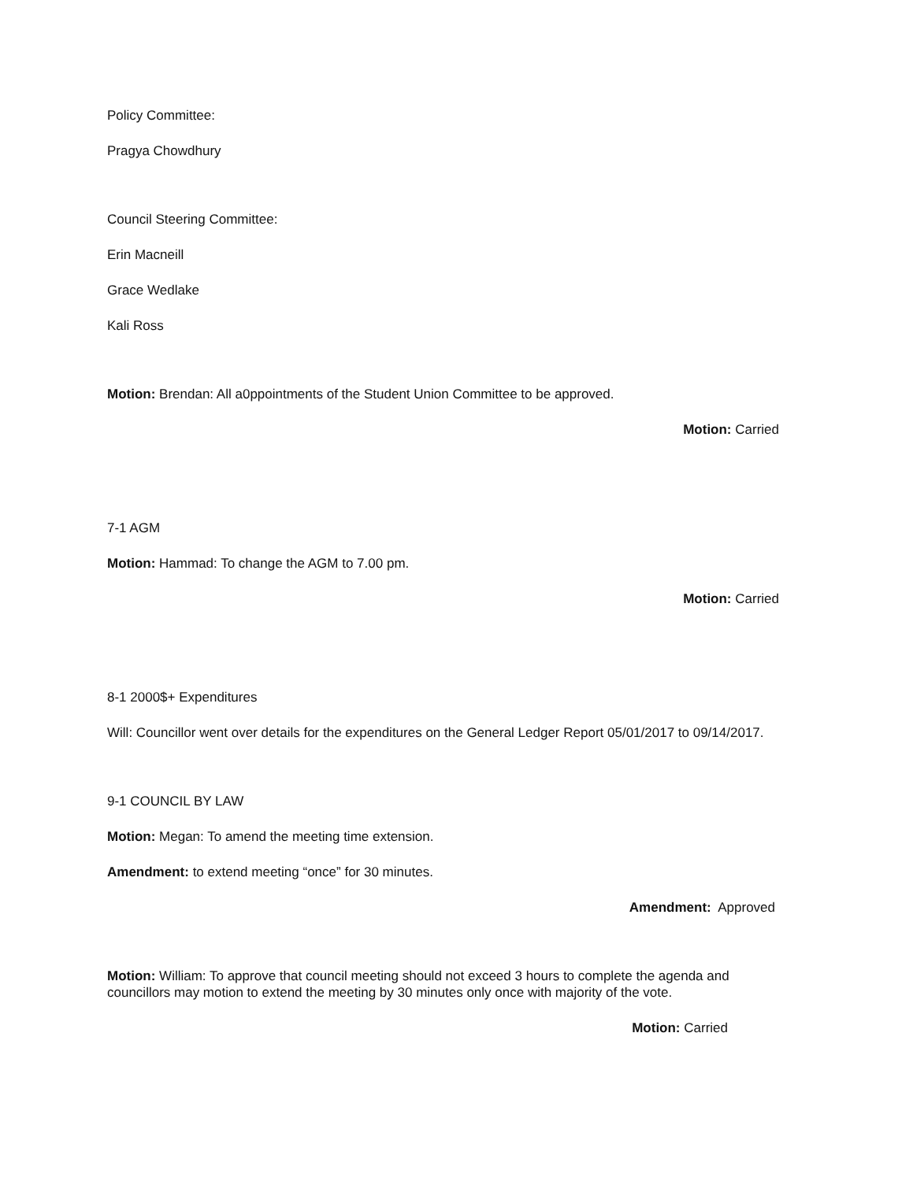Policy Committee:
Pragya Chowdhury
Council Steering Committee:
Erin Macneill
Grace Wedlake
Kali Ross
Motion: Brendan: All a0ppointments of the Student Union Committee to be approved.
Motion: Carried
7-1 AGM
Motion: Hammad: To change the AGM to 7.00 pm.
Motion: Carried
8-1 2000$+ Expenditures
Will: Councillor went over details for the expenditures on the General Ledger Report 05/01/2017 to 09/14/2017.
9-1 COUNCIL BY LAW
Motion: Megan: To amend the meeting time extension.
Amendment: to extend meeting “once” for 30 minutes.
Amendment: Approved
Motion: William: To approve that council meeting should not exceed 3 hours to complete the agenda and councillors may motion to extend the meeting by 30 minutes only once with majority of the vote.
Motion: Carried